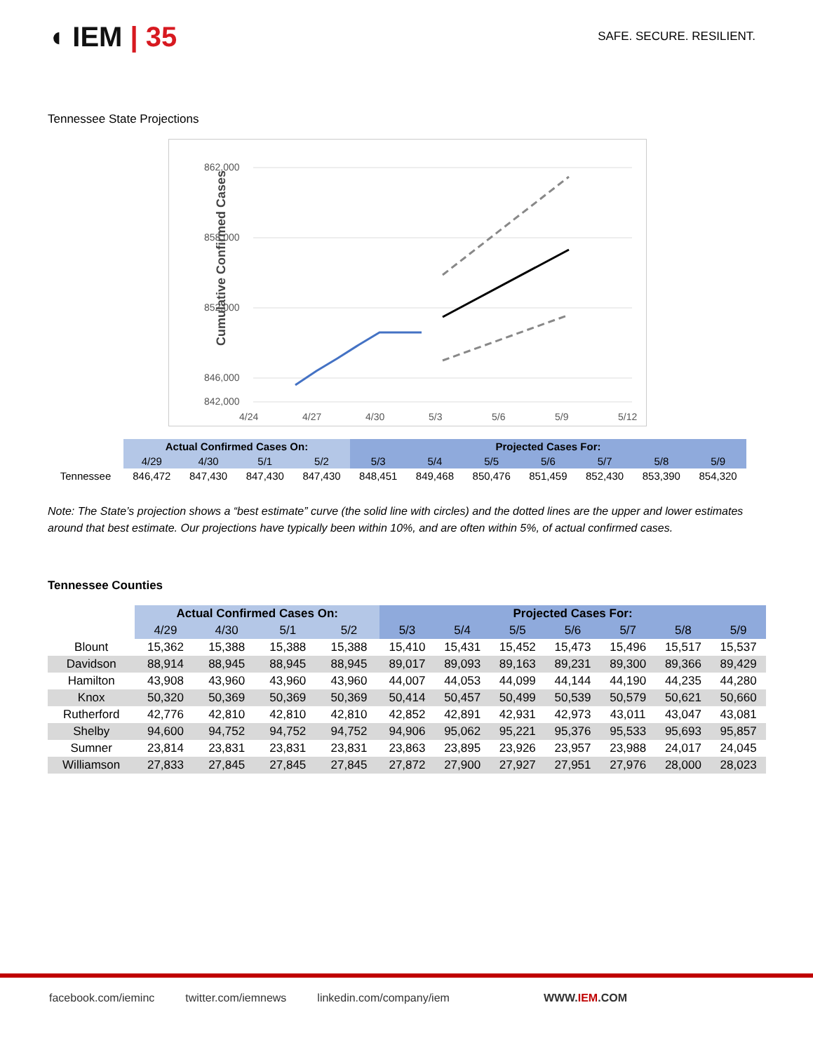◖ IEM | 35
SAFE. SECURE. RESILIENT.
Tennessee State Projections
Cumulative Confirmed Cases
862,000
858,000
852,000
846,000
842,000
4/24
4/27
4/30
5/3
5/6
5/9
5/12
| | Actual Confirmed Cases On: | | | | Projected Cases For: | | | | | | |
| | 4/29 | 4/30 | 5/1 | 5/2 | 5/3 | 5/4 | 5/5 | 5/6 | 5/7 | 5/8 | 5/9 |
| Tennessee | 846,472 | 847,430 | 847,430 | 847,430 | 848,451 | 849,468 | 850,476 | 851,459 | 852,430 | 853,390 | 854,320 |
Note: The State’s projection shows a “best estimate” curve (the solid line with circles) and the dotted lines are the upper and lower estimates around that best estimate. Our projections have typically been within 10%, and are often within 5%, of actual confirmed cases.
Tennessee Counties
| | Actual Confirmed Cases On: | | | | Projected Cases For: | | | | | | |
| | 4/29 | 4/30 | 5/1 | 5/2 | 5/3 | 5/4 | 5/5 | 5/6 | 5/7 | 5/8 | 5/9 |
| Blount | 15,362 | 15,388 | 15,388 | 15,388 | 15,410 | 15,431 | 15,452 | 15,473 | 15,496 | 15,517 | 15,537 |
| Davidson | 88,914 | 88,945 | 88,945 | 88,945 | 89,017 | 89,093 | 89,163 | 89,231 | 89,300 | 89,366 | 89,429 |
| Hamilton | 43,908 | 43,960 | 43,960 | 43,960 | 44,007 | 44,053 | 44,099 | 44,144 | 44,190 | 44,235 | 44,280 |
| Knox | 50,320 | 50,369 | 50,369 | 50,369 | 50,414 | 50,457 | 50,499 | 50,539 | 50,579 | 50,621 | 50,660 |
| Rutherford | 42,776 | 42,810 | 42,810 | 42,810 | 42,852 | 42,891 | 42,931 | 42,973 | 43,011 | 43,047 | 43,081 |
| Shelby | 94,600 | 94,752 | 94,752 | 94,752 | 94,906 | 95,062 | 95,221 | 95,376 | 95,533 | 95,693 | 95,857 |
| Sumner | 23,814 | 23,831 | 23,831 | 23,831 | 23,863 | 23,895 | 23,926 | 23,957 | 23,988 | 24,017 | 24,045 |
| Williamson | 27,833 | 27,845 | 27,845 | 27,845 | 27,872 | 27,900 | 27,927 | 27,951 | 27,976 | 28,000 | 28,023 |
facebook.com/ieminc twitter.com/iemnews linkedin.com/company/iem WWW.IEM.COM